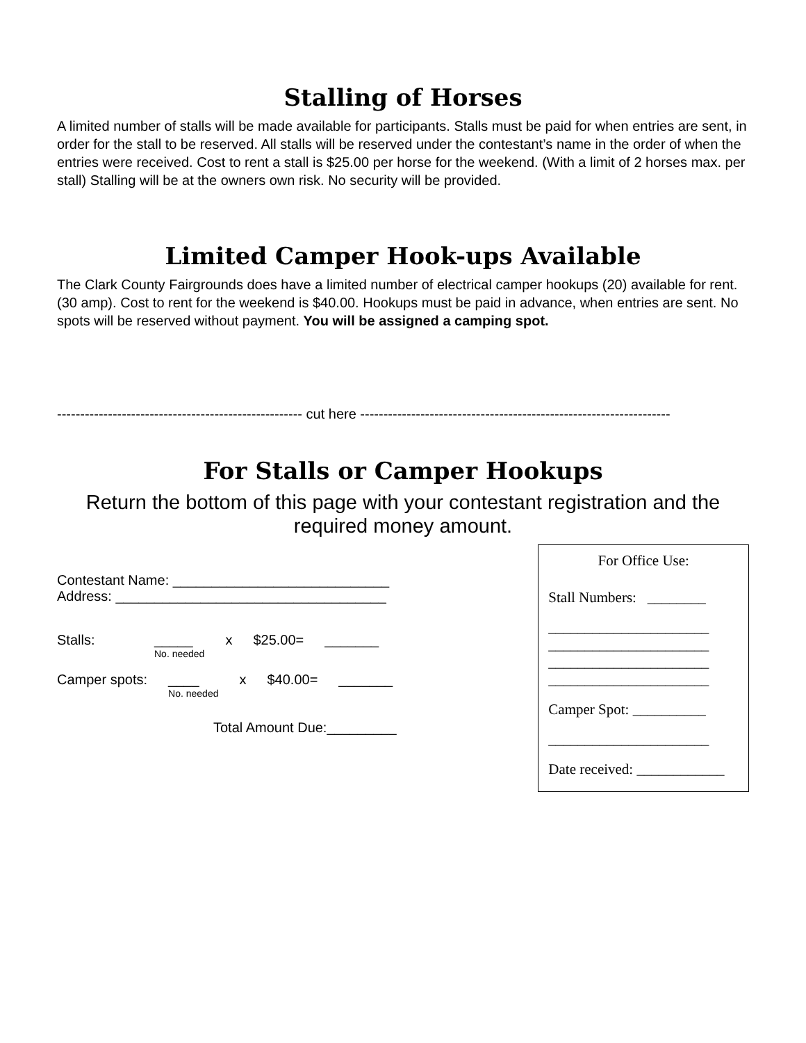Stalling of Horses
A limited number of stalls will be made available for participants. Stalls must be paid for when entries are sent, in order for the stall to be reserved. All stalls will be reserved under the contestant’s name in the order of when the entries were received. Cost to rent a stall is $25.00 per horse for the weekend. (With a limit of 2 horses max. per stall) Stalling will be at the owners own risk. No security will be provided.
Limited Camper Hook-ups Available
The Clark County Fairgrounds does have a limited number of electrical camper hookups (20) available for rent. (30 amp). Cost to rent for the weekend is $40.00. Hookups must be paid in advance, when entries are sent. No spots will be reserved without payment. You will be assigned a camping spot.
----------------------------------------------------- cut here -------------------------------------------------------------------
For Stalls or Camper Hookups
Return the bottom of this page with your contestant registration and the required money amount.
Contestant Name: ____________________________
Address: ___________________________________
Stalls: _____
No. needed x $25.00= _______
Camper spots: ____
No. needed x $40.00= _______
Total Amount Due:_________
For Office Use:
Stall Numbers: ________
______________________
______________________
______________________
______________________
Camper Spot: __________
______________________
Date received: ____________